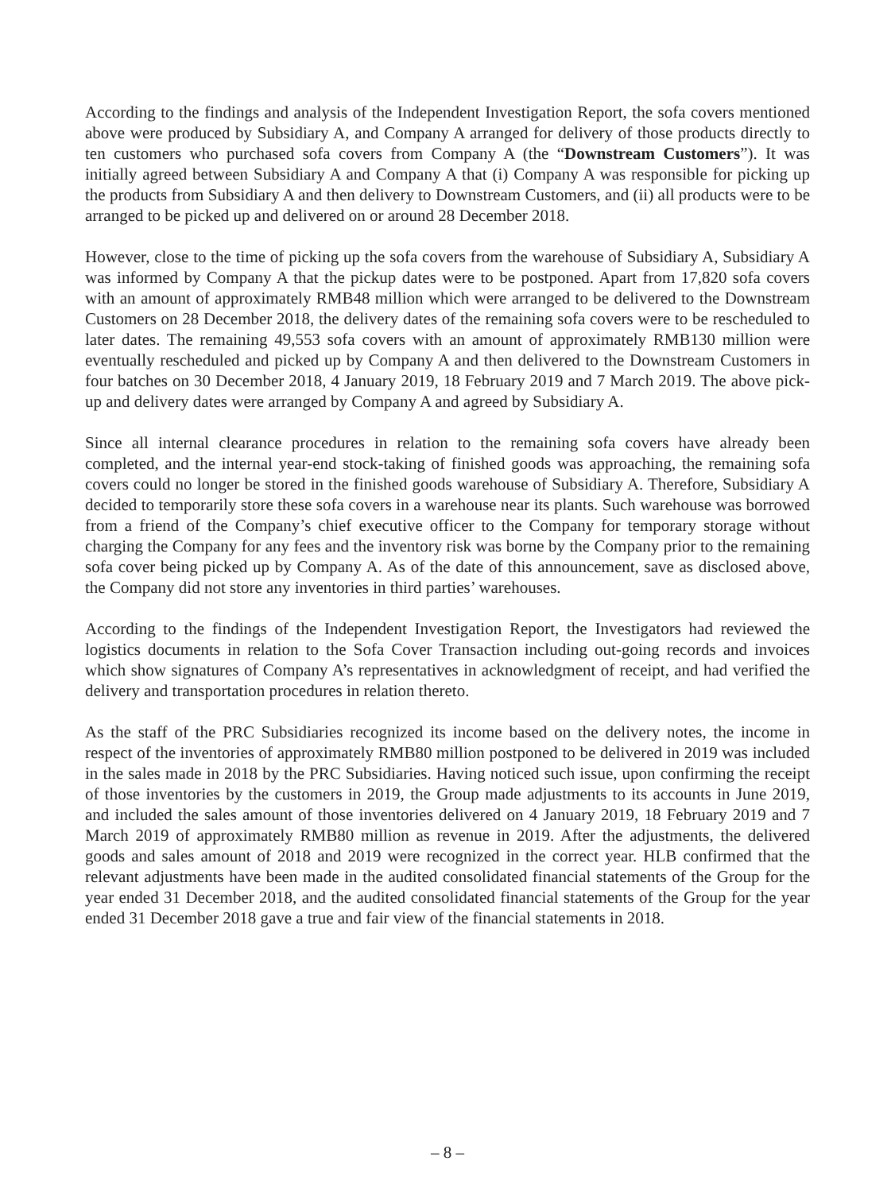According to the findings and analysis of the Independent Investigation Report, the sofa covers mentioned above were produced by Subsidiary A, and Company A arranged for delivery of those products directly to ten customers who purchased sofa covers from Company A (the “Downstream Customers”). It was initially agreed between Subsidiary A and Company A that (i) Company A was responsible for picking up the products from Subsidiary A and then delivery to Downstream Customers, and (ii) all products were to be arranged to be picked up and delivered on or around 28 December 2018.
However, close to the time of picking up the sofa covers from the warehouse of Subsidiary A, Subsidiary A was informed by Company A that the pickup dates were to be postponed. Apart from 17,820 sofa covers with an amount of approximately RMB48 million which were arranged to be delivered to the Downstream Customers on 28 December 2018, the delivery dates of the remaining sofa covers were to be rescheduled to later dates. The remaining 49,553 sofa covers with an amount of approximately RMB130 million were eventually rescheduled and picked up by Company A and then delivered to the Downstream Customers in four batches on 30 December 2018, 4 January 2019, 18 February 2019 and 7 March 2019. The above pick-up and delivery dates were arranged by Company A and agreed by Subsidiary A.
Since all internal clearance procedures in relation to the remaining sofa covers have already been completed, and the internal year-end stock-taking of finished goods was approaching, the remaining sofa covers could no longer be stored in the finished goods warehouse of Subsidiary A. Therefore, Subsidiary A decided to temporarily store these sofa covers in a warehouse near its plants. Such warehouse was borrowed from a friend of the Company’s chief executive officer to the Company for temporary storage without charging the Company for any fees and the inventory risk was borne by the Company prior to the remaining sofa cover being picked up by Company A. As of the date of this announcement, save as disclosed above, the Company did not store any inventories in third parties’ warehouses.
According to the findings of the Independent Investigation Report, the Investigators had reviewed the logistics documents in relation to the Sofa Cover Transaction including out-going records and invoices which show signatures of Company A’s representatives in acknowledgment of receipt, and had verified the delivery and transportation procedures in relation thereto.
As the staff of the PRC Subsidiaries recognized its income based on the delivery notes, the income in respect of the inventories of approximately RMB80 million postponed to be delivered in 2019 was included in the sales made in 2018 by the PRC Subsidiaries. Having noticed such issue, upon confirming the receipt of those inventories by the customers in 2019, the Group made adjustments to its accounts in June 2019, and included the sales amount of those inventories delivered on 4 January 2019, 18 February 2019 and 7 March 2019 of approximately RMB80 million as revenue in 2019. After the adjustments, the delivered goods and sales amount of 2018 and 2019 were recognized in the correct year. HLB confirmed that the relevant adjustments have been made in the audited consolidated financial statements of the Group for the year ended 31 December 2018, and the audited consolidated financial statements of the Group for the year ended 31 December 2018 gave a true and fair view of the financial statements in 2018.
– 8 –